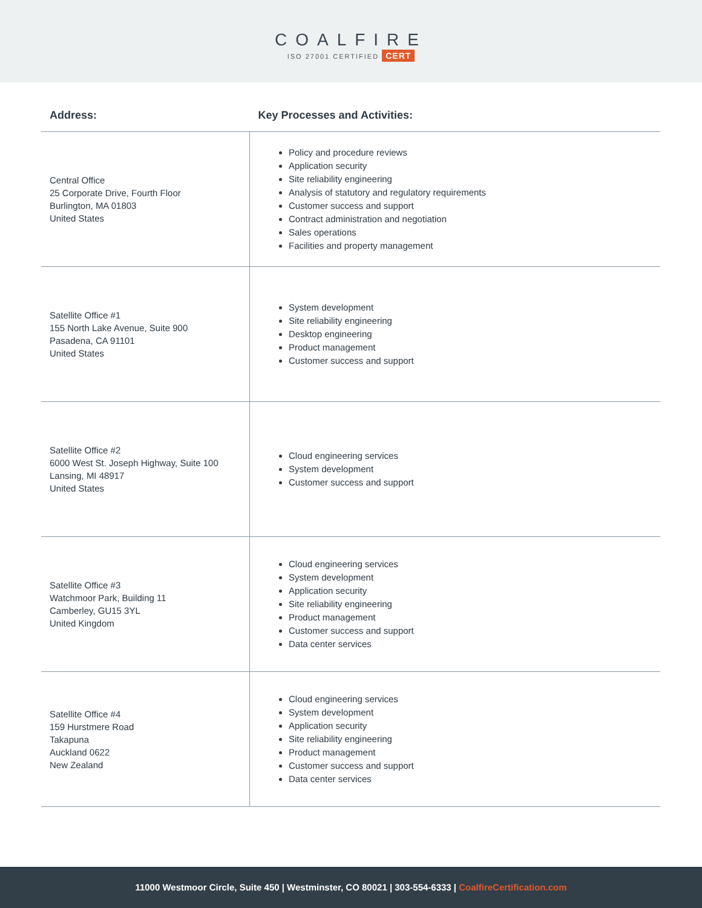COALFIRE
ISO 27001 CERTIFIED CERT
| Address: | Key Processes and Activities: |
| --- | --- |
| Central Office 25 Corporate Drive, Fourth Floor Burlington, MA 01803 United States | Policy and procedure reviews Application security Site reliability engineering Analysis of statutory and regulatory requirements Customer success and support Contract administration and negotiation Sales operations Facilities and property management |
| Satellite Office #1 155 North Lake Avenue, Suite 900 Pasadena, CA 91101 United States | System development Site reliability engineering Desktop engineering Product management Customer success and support |
| Satellite Office #2 6000 West St. Joseph Highway, Suite 100 Lansing, MI 48917 United States | Cloud engineering services System development Customer success and support |
| Satellite Office #3 Watchmoor Park, Building 11 Camberley, GU15 3YL United Kingdom | Cloud engineering services System development Application security Site reliability engineering Product management Customer success and support Data center services |
| Satellite Office #4 159 Hurstmere Road Takapuna Auckland 0622 New Zealand | Cloud engineering services System development Application security Site reliability engineering Product management Customer success and support Data center services |
11000 Westmoor Circle, Suite 450 | Westminster, CO 80021 | 303-554-6333 | CoalfireCertification.com